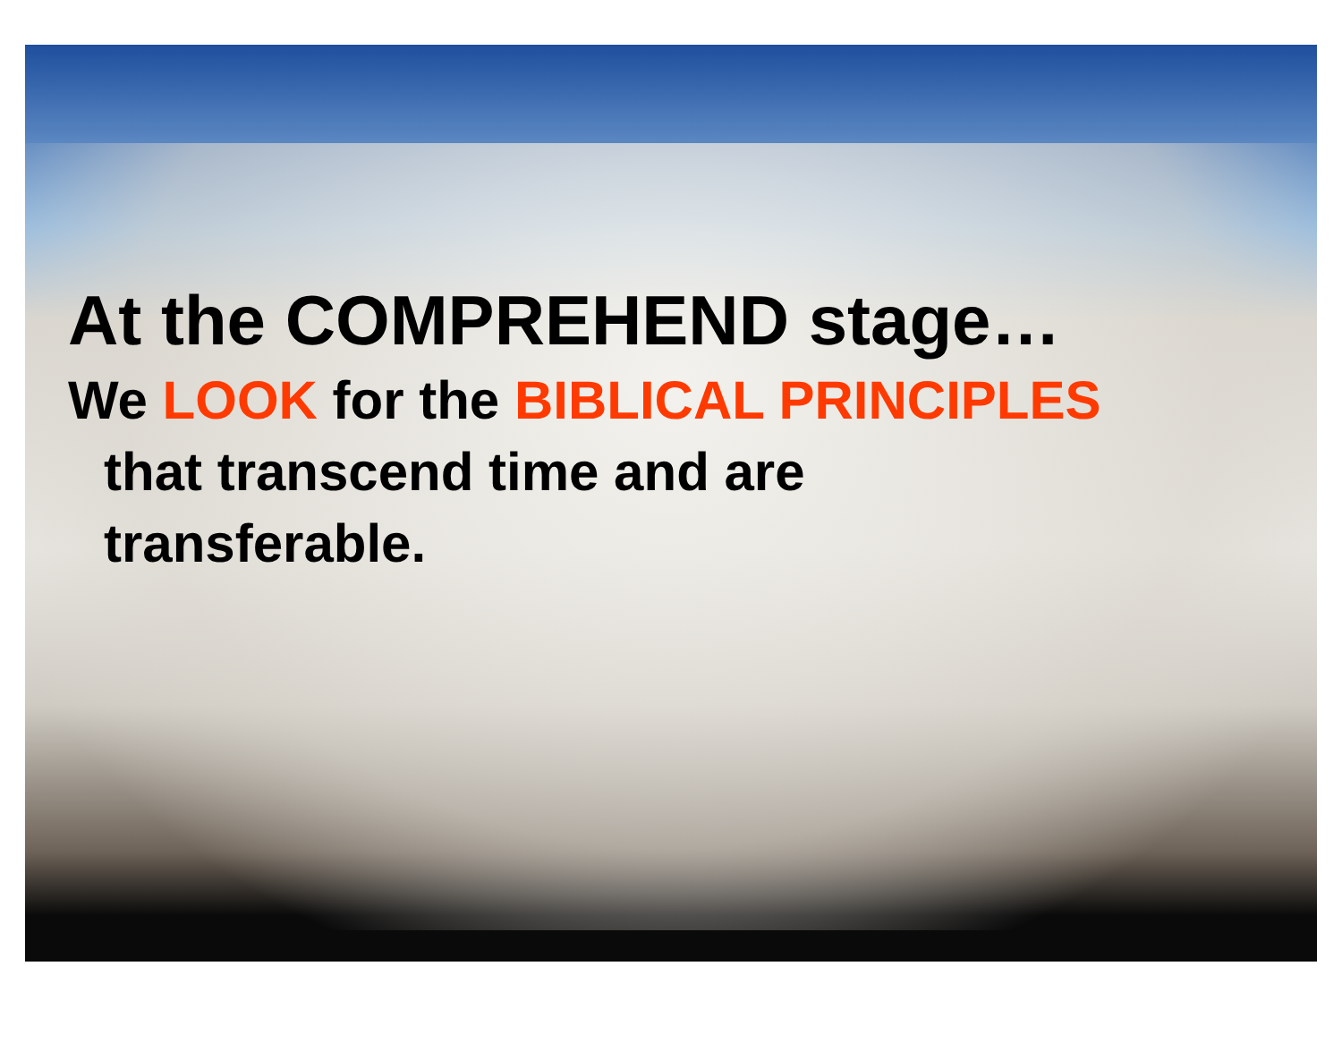At the COMPREHEND stage…
We LOOK for the BIBLICAL PRINCIPLES
that transcend time and are
transferable.